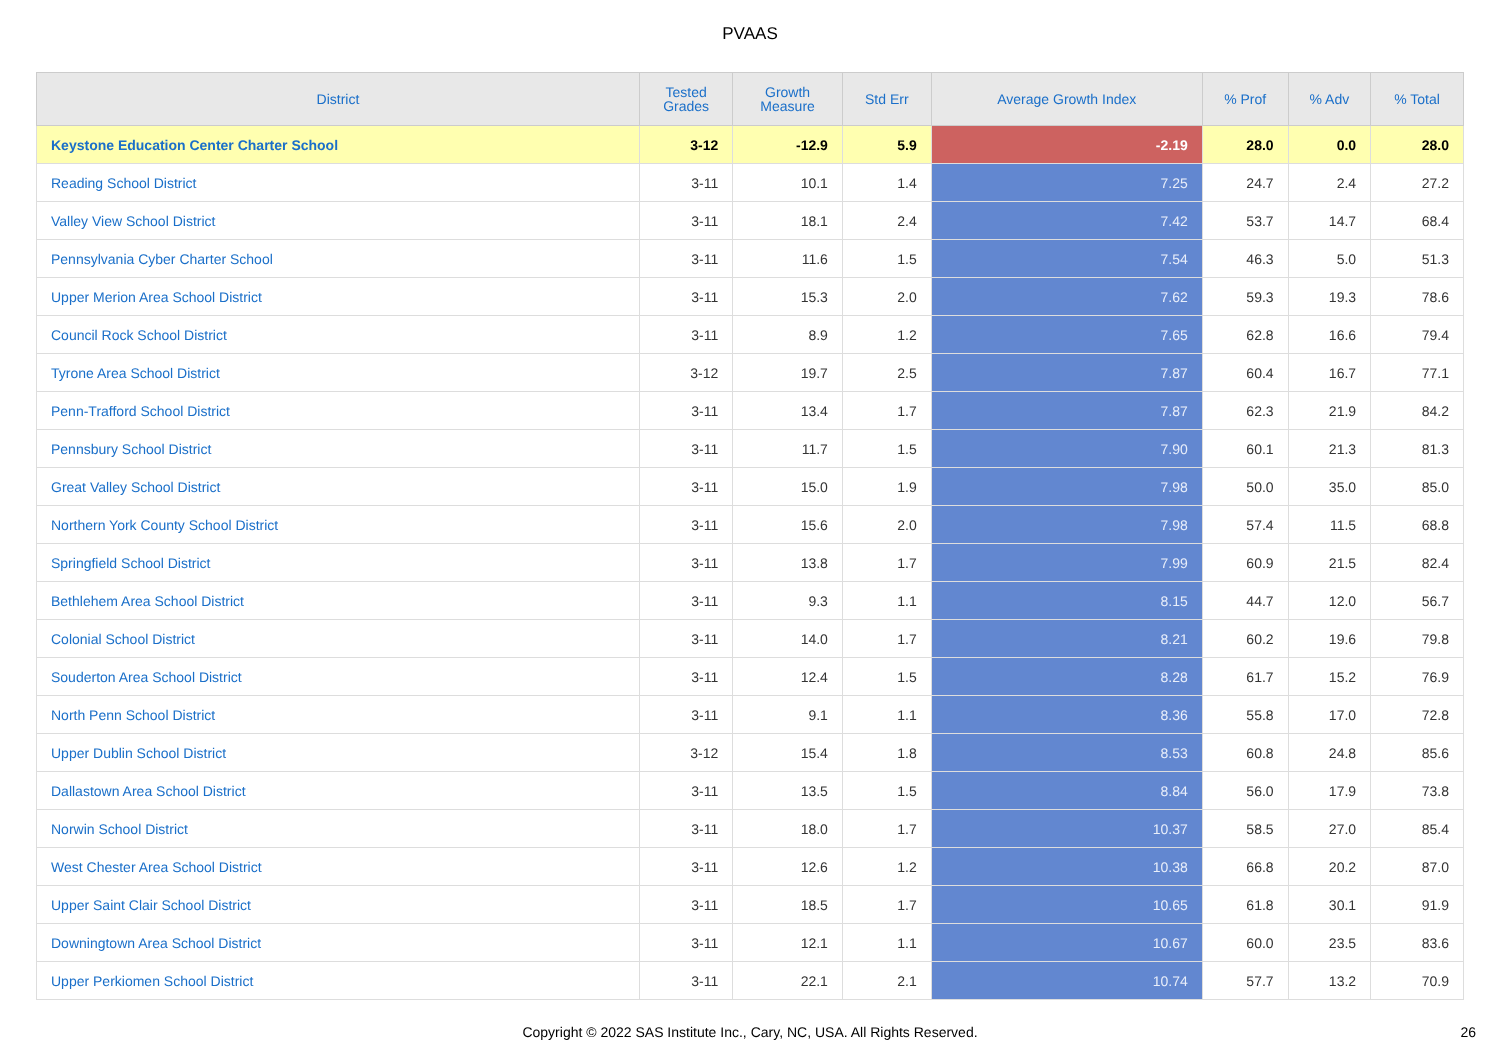PVAAS
| District | Tested Grades | Growth Measure | Std Err | Average Growth Index | % Prof | % Adv | % Total |
| --- | --- | --- | --- | --- | --- | --- | --- |
| Keystone Education Center Charter School | 3-12 | -12.9 | 5.9 | -2.19 | 28.0 | 0.0 | 28.0 |
| Reading School District | 3-11 | 10.1 | 1.4 | 7.25 | 24.7 | 2.4 | 27.2 |
| Valley View School District | 3-11 | 18.1 | 2.4 | 7.42 | 53.7 | 14.7 | 68.4 |
| Pennsylvania Cyber Charter School | 3-11 | 11.6 | 1.5 | 7.54 | 46.3 | 5.0 | 51.3 |
| Upper Merion Area School District | 3-11 | 15.3 | 2.0 | 7.62 | 59.3 | 19.3 | 78.6 |
| Council Rock School District | 3-11 | 8.9 | 1.2 | 7.65 | 62.8 | 16.6 | 79.4 |
| Tyrone Area School District | 3-12 | 19.7 | 2.5 | 7.87 | 60.4 | 16.7 | 77.1 |
| Penn-Trafford School District | 3-11 | 13.4 | 1.7 | 7.87 | 62.3 | 21.9 | 84.2 |
| Pennsbury School District | 3-11 | 11.7 | 1.5 | 7.90 | 60.1 | 21.3 | 81.3 |
| Great Valley School District | 3-11 | 15.0 | 1.9 | 7.98 | 50.0 | 35.0 | 85.0 |
| Northern York County School District | 3-11 | 15.6 | 2.0 | 7.98 | 57.4 | 11.5 | 68.8 |
| Springfield School District | 3-11 | 13.8 | 1.7 | 7.99 | 60.9 | 21.5 | 82.4 |
| Bethlehem Area School District | 3-11 | 9.3 | 1.1 | 8.15 | 44.7 | 12.0 | 56.7 |
| Colonial School District | 3-11 | 14.0 | 1.7 | 8.21 | 60.2 | 19.6 | 79.8 |
| Souderton Area School District | 3-11 | 12.4 | 1.5 | 8.28 | 61.7 | 15.2 | 76.9 |
| North Penn School District | 3-11 | 9.1 | 1.1 | 8.36 | 55.8 | 17.0 | 72.8 |
| Upper Dublin School District | 3-12 | 15.4 | 1.8 | 8.53 | 60.8 | 24.8 | 85.6 |
| Dallastown Area School District | 3-11 | 13.5 | 1.5 | 8.84 | 56.0 | 17.9 | 73.8 |
| Norwin School District | 3-11 | 18.0 | 1.7 | 10.37 | 58.5 | 27.0 | 85.4 |
| West Chester Area School District | 3-11 | 12.6 | 1.2 | 10.38 | 66.8 | 20.2 | 87.0 |
| Upper Saint Clair School District | 3-11 | 18.5 | 1.7 | 10.65 | 61.8 | 30.1 | 91.9 |
| Downingtown Area School District | 3-11 | 12.1 | 1.1 | 10.67 | 60.0 | 23.5 | 83.6 |
| Upper Perkiomen School District | 3-11 | 22.1 | 2.1 | 10.74 | 57.7 | 13.2 | 70.9 |
Copyright © 2022 SAS Institute Inc., Cary, NC, USA. All Rights Reserved.
26